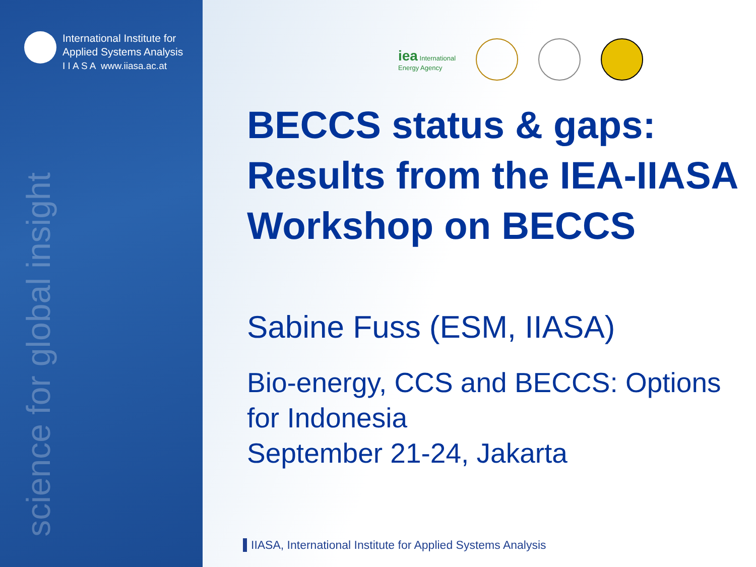International Institute for
Applied Systems Analysis
I I A S A www.iiasa.ac.at
science for global insight
iea International
Energy Agency
BECCS status & gaps: Results from the IEA-IIASA Workshop on BECCS
Sabine Fuss (ESM, IIASA)
Bio-energy, CCS and BECCS: Options for Indonesia
September 21-24, Jakarta
IIASA, International Institute for Applied Systems Analysis